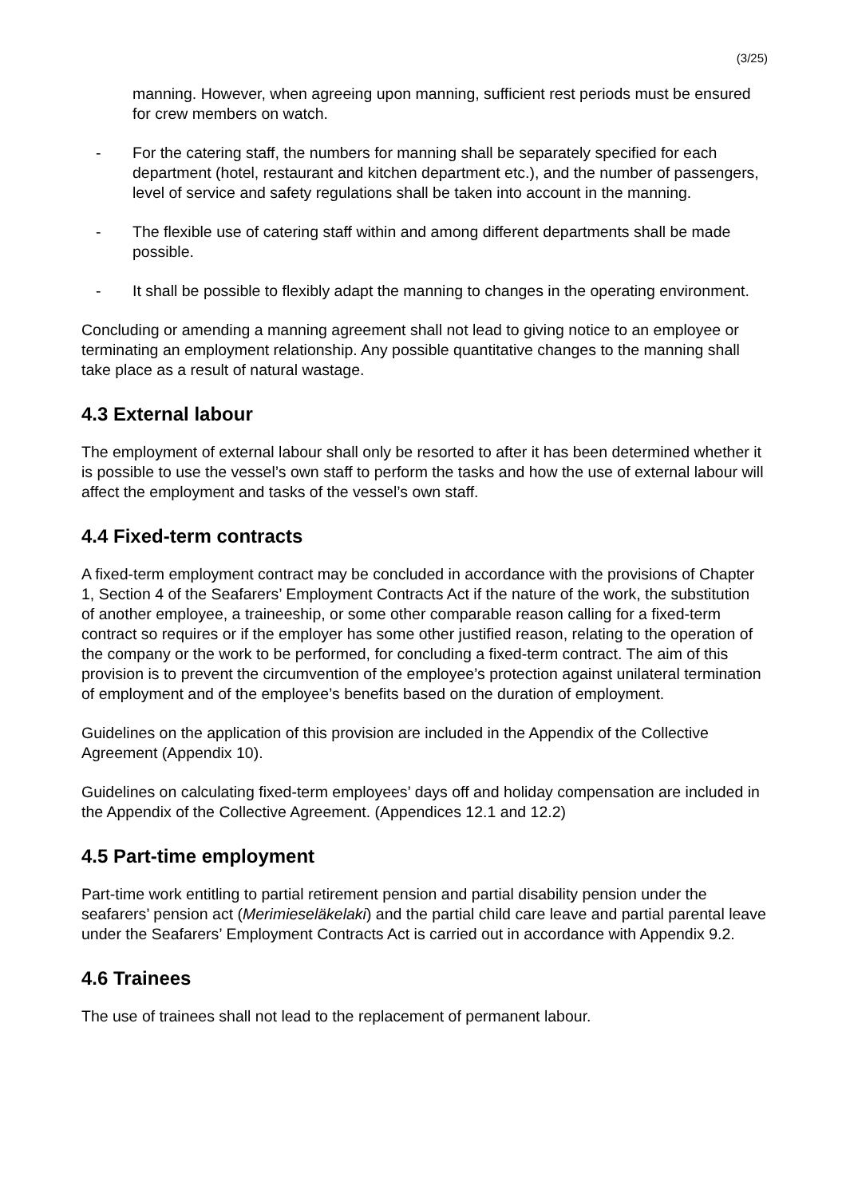(3/25)
manning. However, when agreeing upon manning, sufficient rest periods must be ensured for crew members on watch.
- For the catering staff, the numbers for manning shall be separately specified for each department (hotel, restaurant and kitchen department etc.), and the number of passengers, level of service and safety regulations shall be taken into account in the manning.
- The flexible use of catering staff within and among different departments shall be made possible.
- It shall be possible to flexibly adapt the manning to changes in the operating environment.
Concluding or amending a manning agreement shall not lead to giving notice to an employee or terminating an employment relationship. Any possible quantitative changes to the manning shall take place as a result of natural wastage.
4.3 External labour
The employment of external labour shall only be resorted to after it has been determined whether it is possible to use the vessel’s own staff to perform the tasks and how the use of external labour will affect the employment and tasks of the vessel’s own staff.
4.4 Fixed-term contracts
A fixed-term employment contract may be concluded in accordance with the provisions of Chapter 1, Section 4 of the Seafarers’ Employment Contracts Act if the nature of the work, the substitution of another employee, a traineeship, or some other comparable reason calling for a fixed-term contract so requires or if the employer has some other justified reason, relating to the operation of the company or the work to be performed, for concluding a fixed-term contract. The aim of this provision is to prevent the circumvention of the employee’s protection against unilateral termination of employment and of the employee’s benefits based on the duration of employment.
Guidelines on the application of this provision are included in the Appendix of the Collective Agreement (Appendix 10).
Guidelines on calculating fixed-term employees’ days off and holiday compensation are included in the Appendix of the Collective Agreement. (Appendices 12.1 and 12.2)
4.5 Part-time employment
Part-time work entitling to partial retirement pension and partial disability pension under the seafarers’ pension act (Merimieseläkelaki) and the partial child care leave and partial parental leave under the Seafarers’ Employment Contracts Act is carried out in accordance with Appendix 9.2.
4.6 Trainees
The use of trainees shall not lead to the replacement of permanent labour.